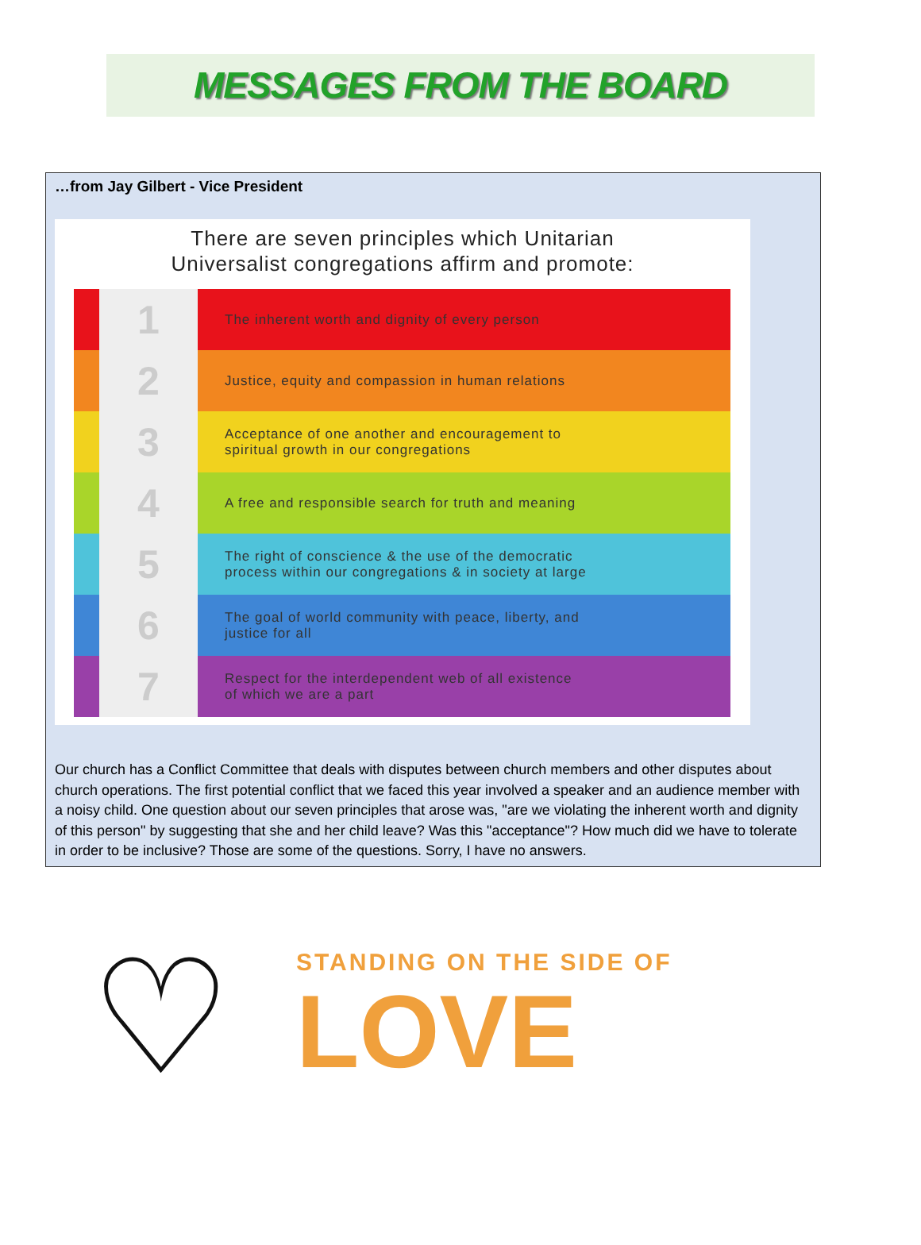MESSAGES FROM THE BOARD
…from Jay Gilbert - Vice President
There are seven principles which Unitarian
Universalist congregations affirm and promote:
1
The inherent worth and dignity of every person
2
Justice, equity and compassion in human relations
3
Acceptance of one another and encouragement to
spiritual growth in our congregations
4
A free and responsible search for truth and meaning
5
The right of conscience & the use of the democratic
process within our congregations & in society at large
6
The goal of world community with peace, liberty, and
justice for all
7
Respect for the interdependent web of all existence
of which we are a part
Our church has a Conflict Committee that deals with disputes between church members and other disputes about church operations. The first potential conflict that we faced this year involved a speaker and an audience member with a noisy child. One question about our seven principles that arose was, "are we violating the inherent worth and dignity of this person" by suggesting that she and her child leave? Was this "acceptance"? How much did we have to tolerate in order to be inclusive? Those are some of the questions. Sorry, I have no answers.
♡
STANDING ON THE SIDE OF
LOVE